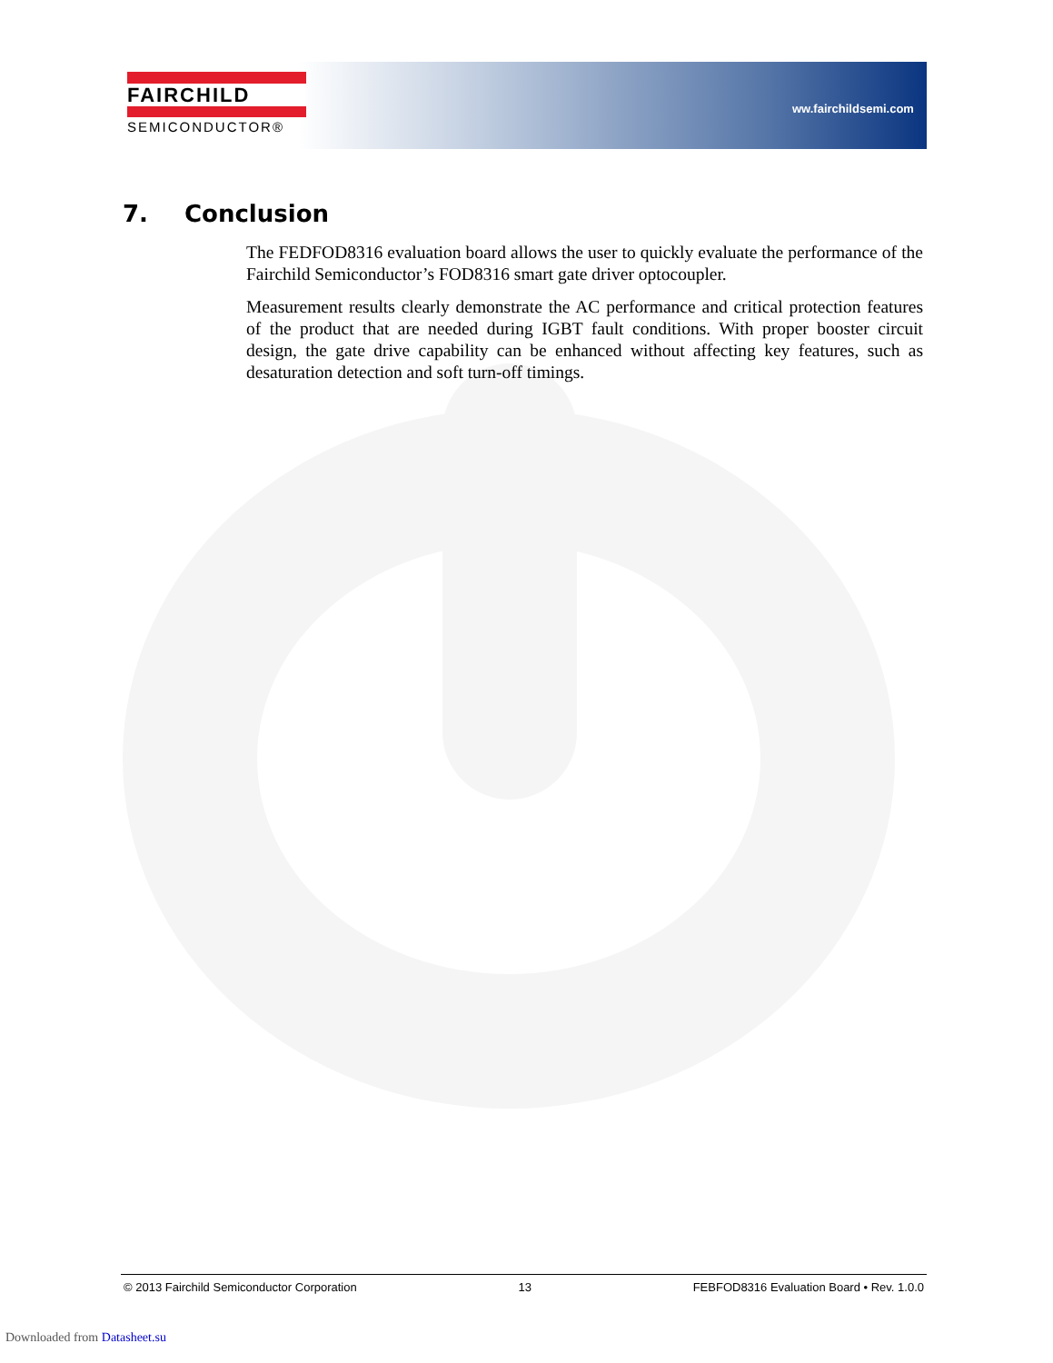FAIRCHILD
SEMICONDUCTOR®
ww.fairchildsemi.com
7. Conclusion
The FEDFOD8316 evaluation board allows the user to quickly evaluate the performance of the Fairchild Semiconductor’s FOD8316 smart gate driver optocoupler.
Measurement results clearly demonstrate the AC performance and critical protection features of the product that are needed during IGBT fault conditions. With proper booster circuit design, the gate drive capability can be enhanced without affecting key features, such as desaturation detection and soft turn-off timings.
© 2013 Fairchild Semiconductor Corporation 13 FEBFOD8316 Evaluation Board • Rev. 1.0.0
Downloaded from Datasheet.su